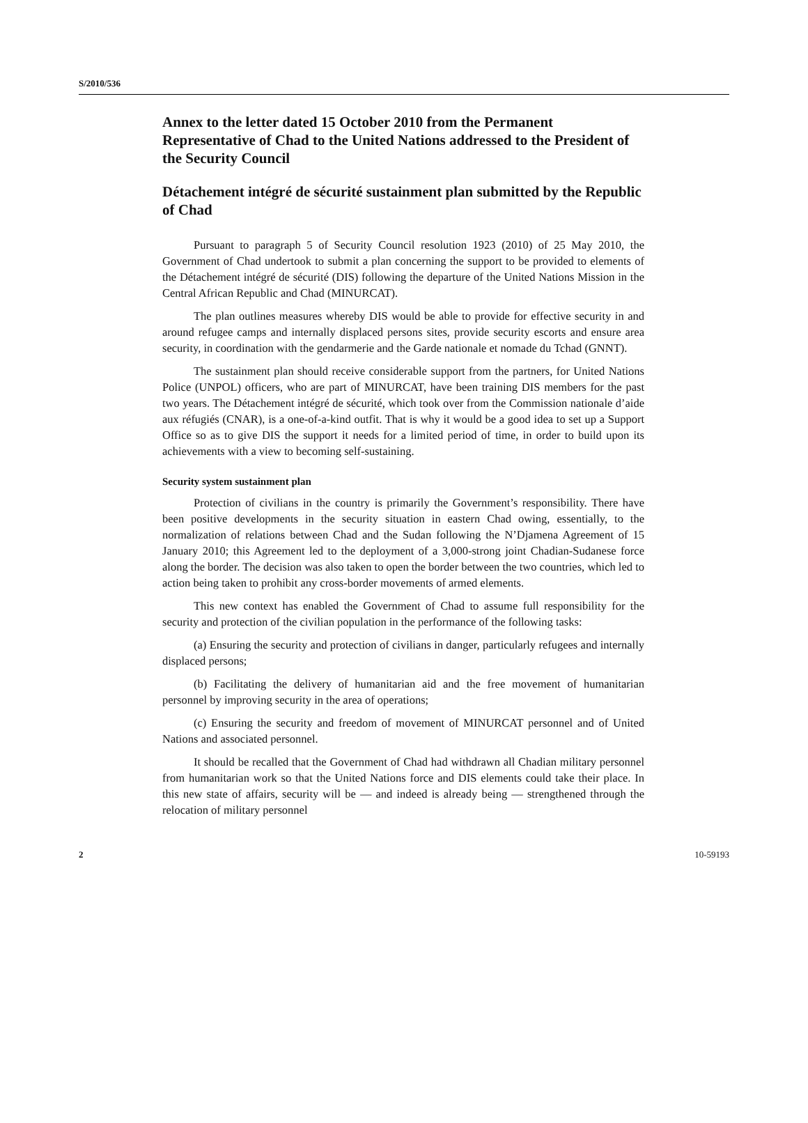S/2010/536
Annex to the letter dated 15 October 2010 from the Permanent Representative of Chad to the United Nations addressed to the President of the Security Council
Détachement intégré de sécurité sustainment plan submitted by the Republic of Chad
Pursuant to paragraph 5 of Security Council resolution 1923 (2010) of 25 May 2010, the Government of Chad undertook to submit a plan concerning the support to be provided to elements of the Détachement intégré de sécurité (DIS) following the departure of the United Nations Mission in the Central African Republic and Chad (MINURCAT).
The plan outlines measures whereby DIS would be able to provide for effective security in and around refugee camps and internally displaced persons sites, provide security escorts and ensure area security, in coordination with the gendarmerie and the Garde nationale et nomade du Tchad (GNNT).
The sustainment plan should receive considerable support from the partners, for United Nations Police (UNPOL) officers, who are part of MINURCAT, have been training DIS members for the past two years. The Détachement intégré de sécurité, which took over from the Commission nationale d’aide aux réfugiés (CNAR), is a one-of-a-kind outfit. That is why it would be a good idea to set up a Support Office so as to give DIS the support it needs for a limited period of time, in order to build upon its achievements with a view to becoming self-sustaining.
Security system sustainment plan
Protection of civilians in the country is primarily the Government’s responsibility. There have been positive developments in the security situation in eastern Chad owing, essentially, to the normalization of relations between Chad and the Sudan following the N’Djamena Agreement of 15 January 2010; this Agreement led to the deployment of a 3,000-strong joint Chadian-Sudanese force along the border. The decision was also taken to open the border between the two countries, which led to action being taken to prohibit any cross-border movements of armed elements.
This new context has enabled the Government of Chad to assume full responsibility for the security and protection of the civilian population in the performance of the following tasks:
(a) Ensuring the security and protection of civilians in danger, particularly refugees and internally displaced persons;
(b) Facilitating the delivery of humanitarian aid and the free movement of humanitarian personnel by improving security in the area of operations;
(c) Ensuring the security and freedom of movement of MINURCAT personnel and of United Nations and associated personnel.
It should be recalled that the Government of Chad had withdrawn all Chadian military personnel from humanitarian work so that the United Nations force and DIS elements could take their place. In this new state of affairs, security will be — and indeed is already being — strengthened through the relocation of military personnel
2 10-59193